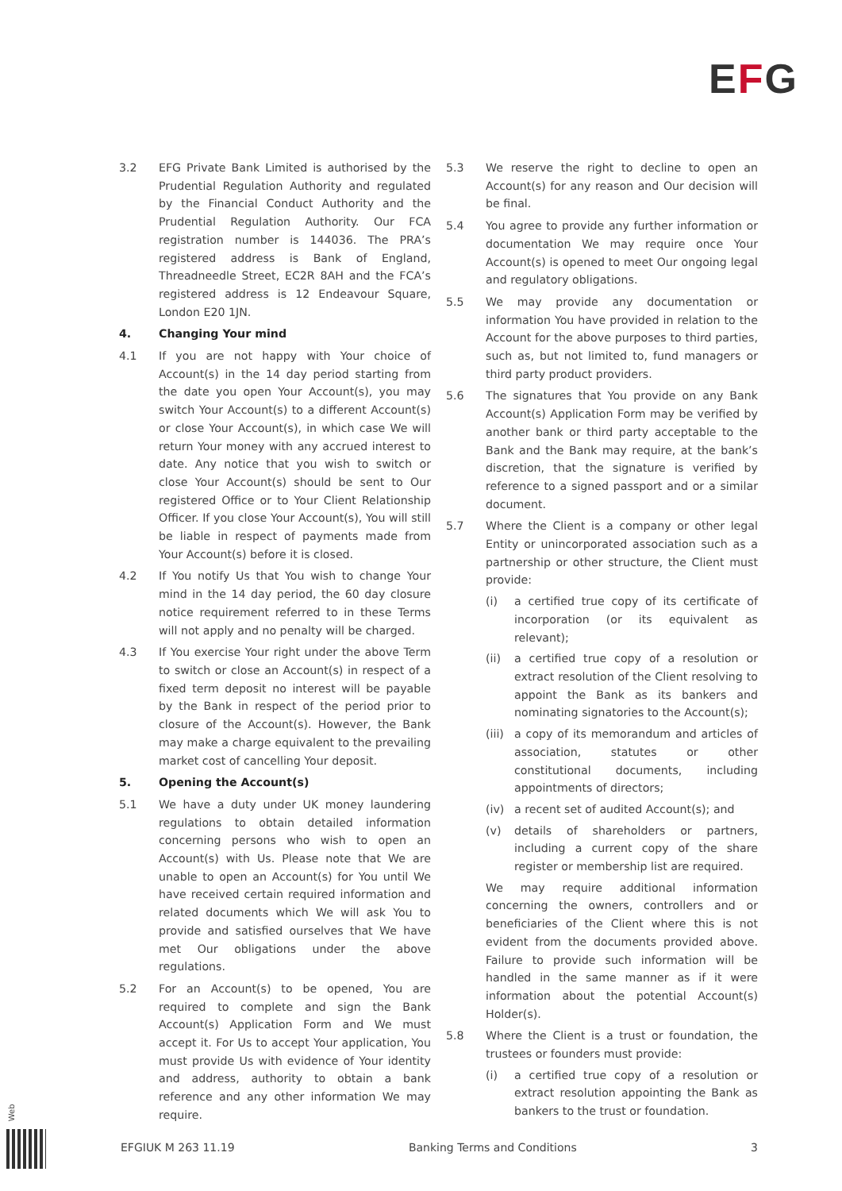EFG
3.2 EFG Private Bank Limited is authorised by the Prudential Regulation Authority and regulated by the Financial Conduct Authority and the Prudential Regulation Authority. Our FCA registration number is 144036. The PRA’s registered address is Bank of England, Threadneedle Street, EC2R 8AH and the FCA’s registered address is 12 Endeavour Square, London E20 1JN.
4. Changing Your mind
4.1 If you are not happy with Your choice of Account(s) in the 14 day period starting from the date you open Your Account(s), you may switch Your Account(s) to a different Account(s) or close Your Account(s), in which case We will return Your money with any accrued interest to date. Any notice that you wish to switch or close Your Account(s) should be sent to Our registered Office or to Your Client Relationship Officer. If you close Your Account(s), You will still be liable in respect of payments made from Your Account(s) before it is closed.
4.2 If You notify Us that You wish to change Your mind in the 14 day period, the 60 day closure notice requirement referred to in these Terms will not apply and no penalty will be charged.
4.3 If You exercise Your right under the above Term to switch or close an Account(s) in respect of a fixed term deposit no interest will be payable by the Bank in respect of the period prior to closure of the Account(s). However, the Bank may make a charge equivalent to the prevailing market cost of cancelling Your deposit.
5. Opening the Account(s)
5.1 We have a duty under UK money laundering regulations to obtain detailed information concerning persons who wish to open an Account(s) with Us. Please note that We are unable to open an Account(s) for You until We have received certain required information and related documents which We will ask You to provide and satisfied ourselves that We have met Our obligations under the above regulations.
5.2 For an Account(s) to be opened, You are required to complete and sign the Bank Account(s) Application Form and We must accept it. For Us to accept Your application, You must provide Us with evidence of Your identity and address, authority to obtain a bank reference and any other information We may require.
5.3 We reserve the right to decline to open an Account(s) for any reason and Our decision will be final.
5.4 You agree to provide any further information or documentation We may require once Your Account(s) is opened to meet Our ongoing legal and regulatory obligations.
5.5 We may provide any documentation or information You have provided in relation to the Account for the above purposes to third parties, such as, but not limited to, fund managers or third party product providers.
5.6 The signatures that You provide on any Bank Account(s) Application Form may be verified by another bank or third party acceptable to the Bank and the Bank may require, at the bank’s discretion, that the signature is verified by reference to a signed passport and or a similar document.
5.7 Where the Client is a company or other legal Entity or unincorporated association such as a partnership or other structure, the Client must provide:
(i) a certified true copy of its certificate of incorporation (or its equivalent as relevant);
(ii) a certified true copy of a resolution or extract resolution of the Client resolving to appoint the Bank as its bankers and nominating signatories to the Account(s);
(iii)
a copy of its memorandum and articles of association, statutes or other constitutional documents, including appointments of directors;
(iv) a recent set of audited Account(s); and
(v) details of shareholders or partners, including a current copy of the share register or membership list are required.
We may require additional information concerning the owners, controllers and or beneficiaries of the Client where this is not evident from the documents provided above. Failure to provide such information will be handled in the same manner as if it were information about the potential Account(s) Holder(s).
5.8 Where the Client is a trust or foundation, the trustees or founders must provide:
(i) a certified true copy of a resolution or extract resolution appointing the Bank as bankers to the trust or foundation.
Web
EFGIUK M 263 11.19 Banking Terms and Conditions 3